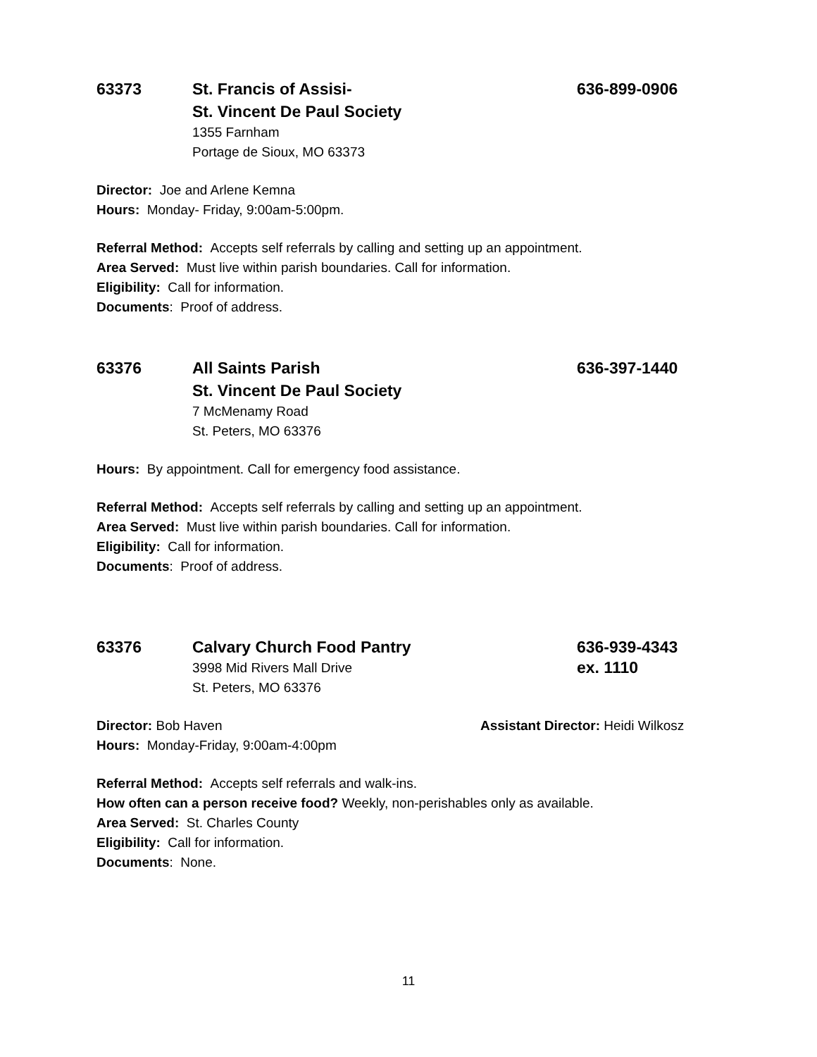63373 St. Francis of Assisi-
St. Vincent De Paul Society
636-899-0906
1355 Farnham
Portage de Sioux, MO 63373
Director: Joe and Arlene Kemna
Hours: Monday- Friday, 9:00am-5:00pm.
Referral Method: Accepts self referrals by calling and setting up an appointment.
Area Served: Must live within parish boundaries. Call for information.
Eligibility: Call for information.
Documents: Proof of address.
63376 All Saints Parish
St. Vincent De Paul Society
636-397-1440
7 McMenamy Road
St. Peters, MO 63376
Hours: By appointment. Call for emergency food assistance.
Referral Method: Accepts self referrals by calling and setting up an appointment.
Area Served: Must live within parish boundaries. Call for information.
Eligibility: Call for information.
Documents: Proof of address.
63376 Calvary Church Food Pantry 636-939-4343
3998 Mid Rivers Mall Drive
St. Peters, MO 63376
ex. 1110
Director: Bob Haven Assistant Director: Heidi Wilkosz
Hours: Monday-Friday, 9:00am-4:00pm
Referral Method: Accepts self referrals and walk-ins.
How often can a person receive food? Weekly, non-perishables only as available.
Area Served: St. Charles County
Eligibility: Call for information.
Documents: None.
11